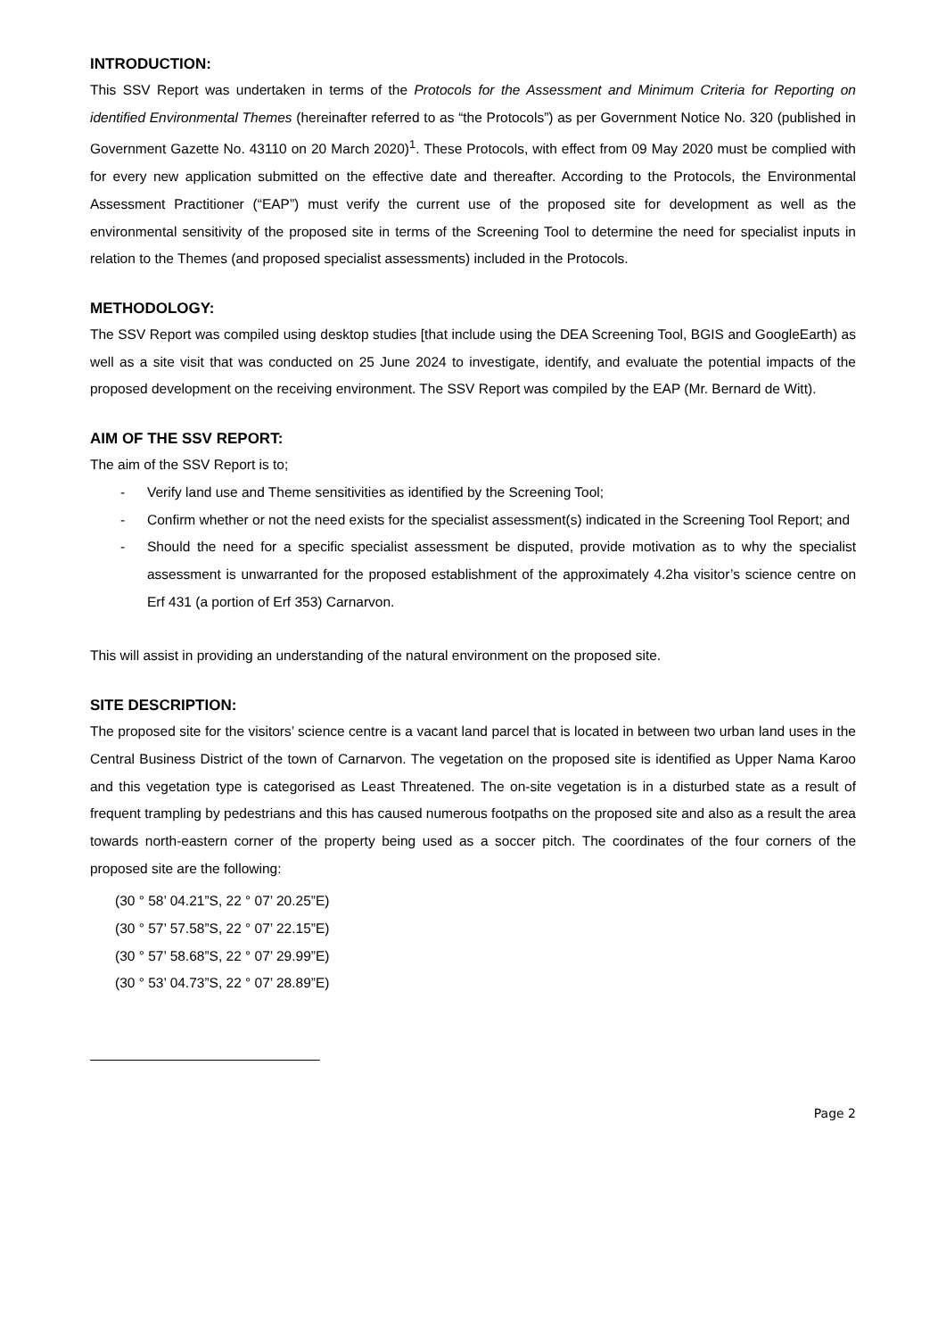INTRODUCTION:
This SSV Report was undertaken in terms of the Protocols for the Assessment and Minimum Criteria for Reporting on identified Environmental Themes (hereinafter referred to as “the Protocols”) as per Government Notice No. 320 (published in Government Gazette No. 43110 on 20 March 2020)<sup>1</sup>. These Protocols, with effect from 09 May 2020 must be complied with for every new application submitted on the effective date and thereafter. According to the Protocols, the Environmental Assessment Practitioner (“EAP”) must verify the current use of the proposed site for development as well as the environmental sensitivity of the proposed site in terms of the Screening Tool to determine the need for specialist inputs in relation to the Themes (and proposed specialist assessments) included in the Protocols.
METHODOLOGY:
The SSV Report was compiled using desktop studies [that include using the DEA Screening Tool, BGIS and GoogleEarth) as well as a site visit that was conducted on 25 June 2024 to investigate, identify, and evaluate the potential impacts of the proposed development on the receiving environment. The SSV Report was compiled by the EAP (Mr. Bernard de Witt).
AIM OF THE SSV REPORT:
The aim of the SSV Report is to;
- Verify land use and Theme sensitivities as identified by the Screening Tool;
- Confirm whether or not the need exists for the specialist assessment(s) indicated in the Screening Tool Report; and
- Should the need for a specific specialist assessment be disputed, provide motivation as to why the specialist assessment is unwarranted for the proposed establishment of the approximately 4.2ha visitor’s science centre on Erf 431 (a portion of Erf 353) Carnarvon.
This will assist in providing an understanding of the natural environment on the proposed site.
SITE DESCRIPTION:
The proposed site for the visitors’ science centre is a vacant land parcel that is located in between two urban land uses in the Central Business District of the town of Carnarvon. The vegetation on the proposed site is identified as Upper Nama Karoo and this vegetation type is categorised as Least Threatened. The on-site vegetation is in a disturbed state as a result of frequent trampling by pedestrians and this has caused numerous footpaths on the proposed site and also as a result the area towards north-eastern corner of the property being used as a soccer pitch. The coordinates of the four corners of the proposed site are the following:
(30 ° 58’ 04.21”S, 22 ° 07’ 20.25”E)
(30 ° 57’ 57.58”S, 22 ° 07’ 22.15”E)
(30 ° 57’ 58.68”S, 22 ° 07’ 29.99”E)
(30 ° 53’ 04.73”S, 22 ° 07’ 28.89”E)
Page 2